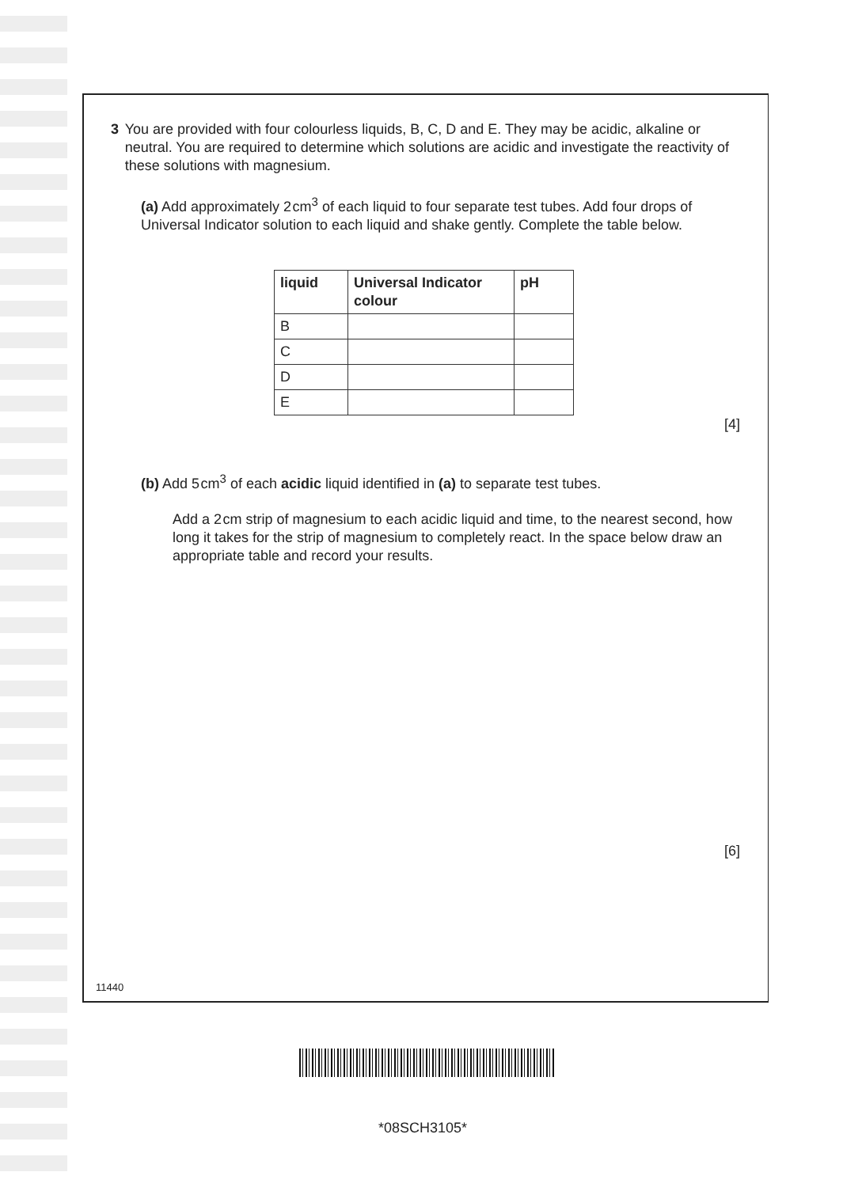3 You are provided with four colourless liquids, B, C, D and E. They may be acidic, alkaline or neutral. You are required to determine which solutions are acidic and investigate the reactivity of these solutions with magnesium.
(a) Add approximately 2 cm<sup>3</sup> of each liquid to four separate test tubes. Add four drops of Universal Indicator solution to each liquid and shake gently. Complete the table below.
| liquid | Universal Indicator colour | pH |
| --- | --- | --- |
| B | | |
| C | | |
| D | | |
| E | | |
[4]
(b) Add 5 cm<sup>3</sup> of each acidic liquid identified in (a) to separate test tubes.
Add a 2 cm strip of magnesium to each acidic liquid and time, to the nearest second, how long it takes for the strip of magnesium to completely react. In the space below draw an appropriate table and record your results.
[6]
11440
*08SCH3105*